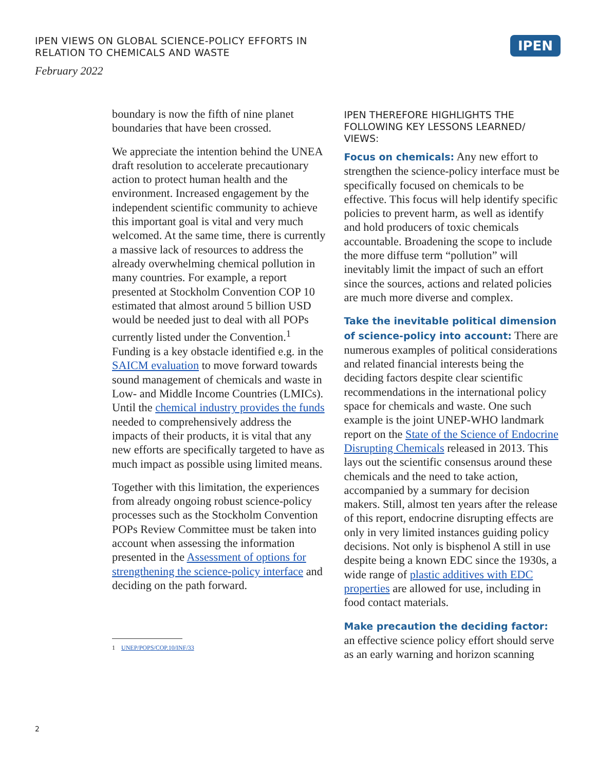IPEN VIEWS ON GLOBAL SCIENCE-POLICY EFFORTS IN
RELATION TO CHEMICALS AND WASTE
February 2022
IPEN
boundary is now the fifth of nine planet boundaries that have been crossed.
We appreciate the intention behind the UNEA draft resolution to accelerate precautionary action to protect human health and the environment. Increased engagement by the independent scientific community to achieve this important goal is vital and very much welcomed. At the same time, there is currently a massive lack of resources to address the already overwhelming chemical pollution in many countries. For example, a report presented at Stockholm Convention COP 10 estimated that almost around 5 billion USD would be needed just to deal with all POPs currently listed under the Convention.<sup>1</sup> Funding is a key obstacle identified e.g. in the SAICM evaluation to move forward towards sound management of chemicals and waste in Low- and Middle Income Countries (LMICs). Until the chemical industry provides the funds needed to comprehensively address the impacts of their products, it is vital that any new efforts are specifically targeted to have as much impact as possible using limited means.
Together with this limitation, the experiences from already ongoing robust science-policy processes such as the Stockholm Convention POPs Review Committee must be taken into account when assessing the information presented in the Assessment of options for strengthening the science-policy interface and deciding on the path forward.
1 UNEP/POPS/COP.10/INF/33
IPEN THEREFORE HIGHLIGHTS THE FOLLOWING KEY LESSONS LEARNED/ VIEWS:
Focus on chemicals: Any new effort to strengthen the science-policy interface must be specifically focused on chemicals to be effective. This focus will help identify specific policies to prevent harm, as well as identify and hold producers of toxic chemicals accountable. Broadening the scope to include the more diffuse term “pollution” will inevitably limit the impact of such an effort since the sources, actions and related policies are much more diverse and complex.
Take the inevitable political dimension of science-policy into account: There are numerous examples of political considerations and related financial interests being the deciding factors despite clear scientific recommendations in the international policy space for chemicals and waste. One such example is the joint UNEP-WHO landmark report on the State of the Science of Endocrine Disrupting Chemicals released in 2013. This lays out the scientific consensus around these chemicals and the need to take action, accompanied by a summary for decision makers. Still, almost ten years after the release of this report, endocrine disrupting effects are only in very limited instances guiding policy decisions. Not only is bisphenol A still in use despite being a known EDC since the 1930s, a wide range of plastic additives with EDC properties are allowed for use, including in food contact materials.
Make precaution the deciding factor: an effective science policy effort should serve as an early warning and horizon scanning
2